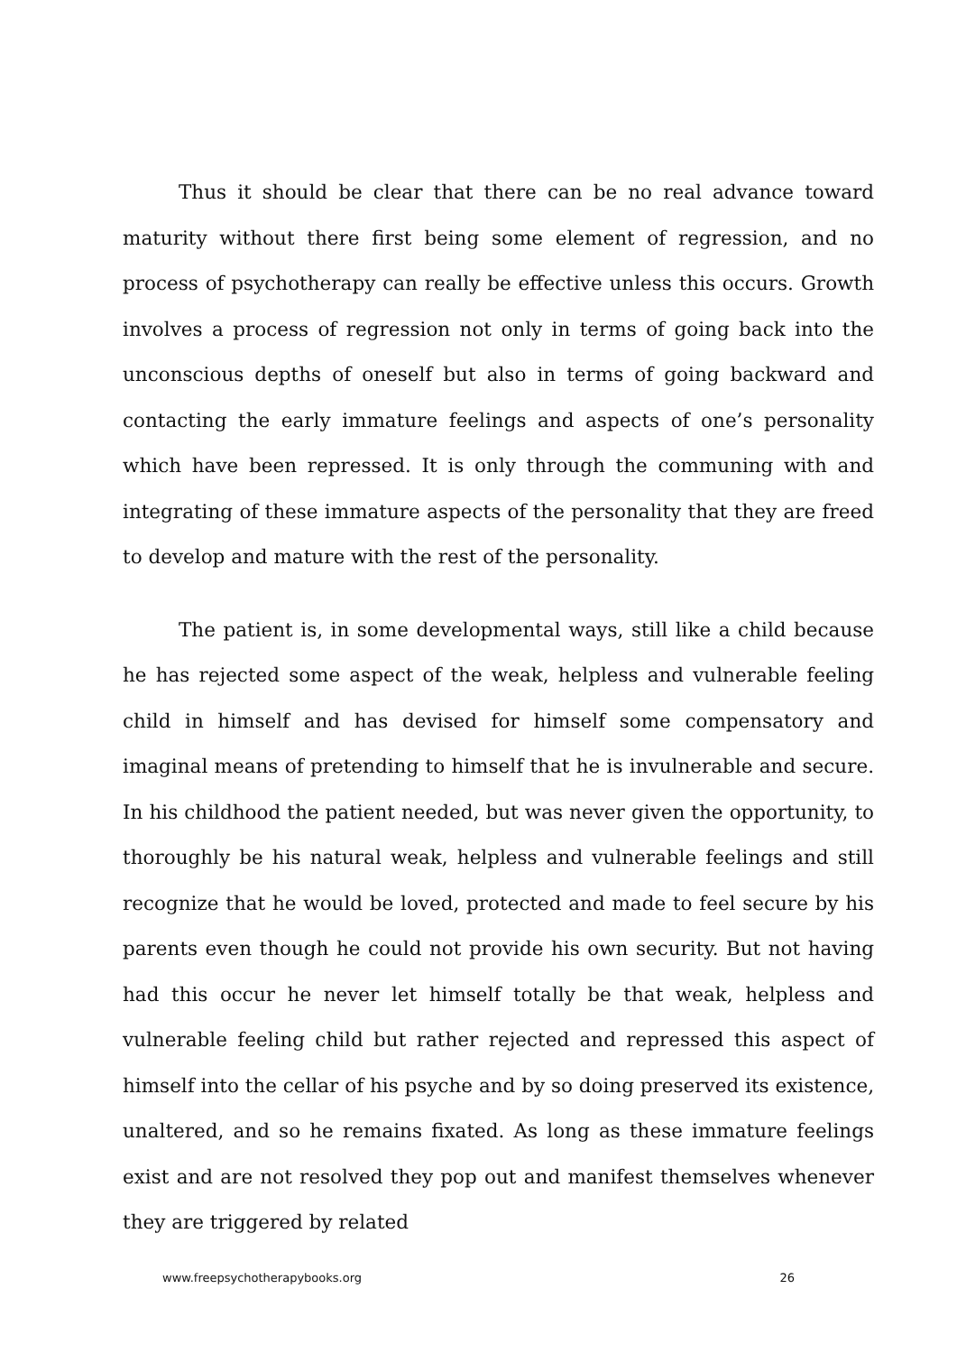Thus it should be clear that there can be no real advance toward maturity without there first being some element of regression, and no process of psychotherapy can really be effective unless this occurs. Growth involves a process of regression not only in terms of going back into the unconscious depths of oneself but also in terms of going backward and contacting the early immature feelings and aspects of one’s personality which have been repressed. It is only through the communing with and integrating of these immature aspects of the personality that they are freed to develop and mature with the rest of the personality.
The patient is, in some developmental ways, still like a child because he has rejected some aspect of the weak, helpless and vulnerable feeling child in himself and has devised for himself some compensatory and imaginal means of pretending to himself that he is invulnerable and secure. In his childhood the patient needed, but was never given the opportunity, to thoroughly be his natural weak, helpless and vulnerable feelings and still recognize that he would be loved, protected and made to feel secure by his parents even though he could not provide his own security. But not having had this occur he never let himself totally be that weak, helpless and vulnerable feeling child but rather rejected and repressed this aspect of himself into the cellar of his psyche and by so doing preserved its existence, unaltered, and so he remains fixated. As long as these immature feelings exist and are not resolved they pop out and manifest themselves whenever they are triggered by related
www.freepsychotherapybooks.org 26